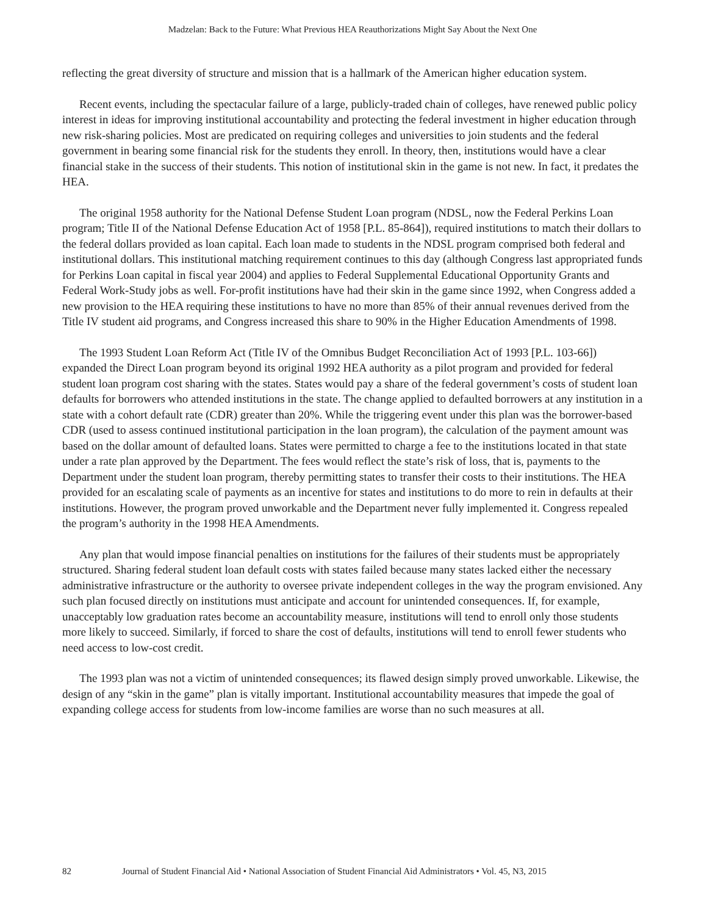Madzelan: Back to the Future: What Previous HEA Reauthorizations Might Say About the Next One
reflecting the great diversity of structure and mission that is a hallmark of the American higher education system.
Recent events, including the spectacular failure of a large, publicly-traded chain of colleges, have renewed public policy interest in ideas for improving institutional accountability and protecting the federal investment in higher education through new risk-sharing policies. Most are predicated on requiring colleges and universities to join students and the federal government in bearing some financial risk for the students they enroll. In theory, then, institutions would have a clear financial stake in the success of their students. This notion of institutional skin in the game is not new. In fact, it predates the HEA.
The original 1958 authority for the National Defense Student Loan program (NDSL, now the Federal Perkins Loan program; Title II of the National Defense Education Act of 1958 [P.L. 85-864]), required institutions to match their dollars to the federal dollars provided as loan capital. Each loan made to students in the NDSL program comprised both federal and institutional dollars. This institutional matching requirement continues to this day (although Congress last appropriated funds for Perkins Loan capital in fiscal year 2004) and applies to Federal Supplemental Educational Opportunity Grants and Federal Work-Study jobs as well. For-profit institutions have had their skin in the game since 1992, when Congress added a new provision to the HEA requiring these institutions to have no more than 85% of their annual revenues derived from the Title IV student aid programs, and Congress increased this share to 90% in the Higher Education Amendments of 1998.
The 1993 Student Loan Reform Act (Title IV of the Omnibus Budget Reconciliation Act of 1993 [P.L. 103-66]) expanded the Direct Loan program beyond its original 1992 HEA authority as a pilot program and provided for federal student loan program cost sharing with the states. States would pay a share of the federal government’s costs of student loan defaults for borrowers who attended institutions in the state. The change applied to defaulted borrowers at any institution in a state with a cohort default rate (CDR) greater than 20%. While the triggering event under this plan was the borrower-based CDR (used to assess continued institutional participation in the loan program), the calculation of the payment amount was based on the dollar amount of defaulted loans. States were permitted to charge a fee to the institutions located in that state under a rate plan approved by the Department. The fees would reflect the state’s risk of loss, that is, payments to the Department under the student loan program, thereby permitting states to transfer their costs to their institutions. The HEA provided for an escalating scale of payments as an incentive for states and institutions to do more to rein in defaults at their institutions. However, the program proved unworkable and the Department never fully implemented it. Congress repealed the program’s authority in the 1998 HEA Amendments.
Any plan that would impose financial penalties on institutions for the failures of their students must be appropriately structured. Sharing federal student loan default costs with states failed because many states lacked either the necessary administrative infrastructure or the authority to oversee private independent colleges in the way the program envisioned. Any such plan focused directly on institutions must anticipate and account for unintended consequences. If, for example, unacceptably low graduation rates become an accountability measure, institutions will tend to enroll only those students more likely to succeed. Similarly, if forced to share the cost of defaults, institutions will tend to enroll fewer students who need access to low-cost credit.
The 1993 plan was not a victim of unintended consequences; its flawed design simply proved unworkable. Likewise, the design of any “skin in the game” plan is vitally important. Institutional accountability measures that impede the goal of expanding college access for students from low-income families are worse than no such measures at all.
82 Journal of Student Financial Aid • National Association of Student Financial Aid Administrators • Vol. 45, N3, 2015